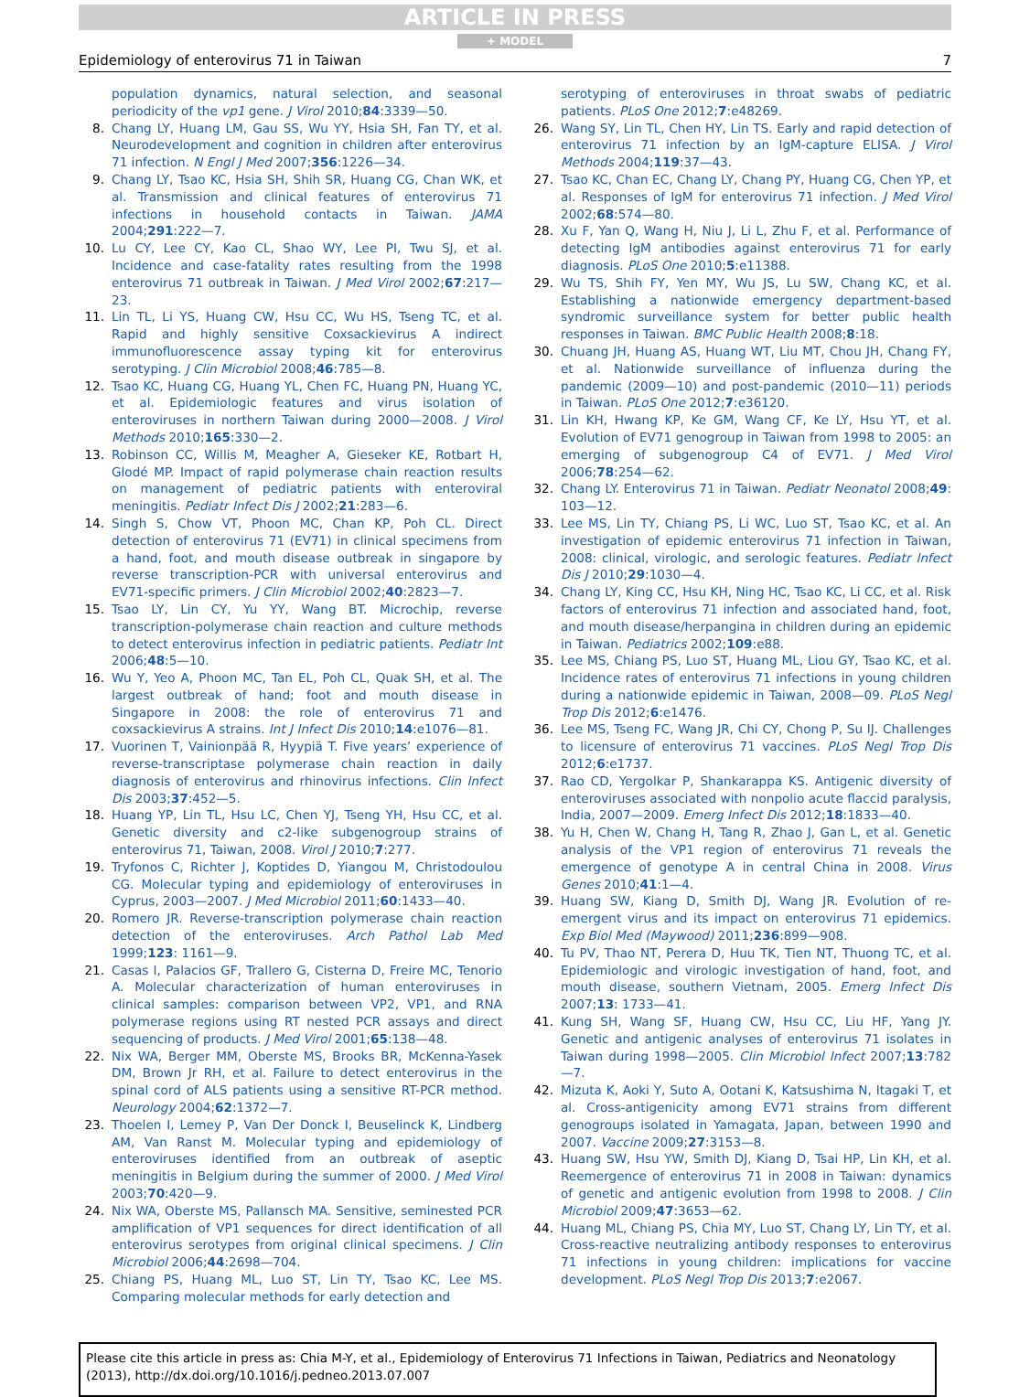ARTICLE IN PRESS
+ MODEL
Epidemiology of enterovirus 71 in Taiwan 7
population dynamics, natural selection, and seasonal periodicity of the vp1 gene. J Virol 2010;84:3339—50.
8. Chang LY, Huang LM, Gau SS, Wu YY, Hsia SH, Fan TY, et al. Neurodevelopment and cognition in children after enterovirus 71 infection. N Engl J Med 2007;356:1226—34.
9. Chang LY, Tsao KC, Hsia SH, Shih SR, Huang CG, Chan WK, et al. Transmission and clinical features of enterovirus 71 infections in household contacts in Taiwan. JAMA 2004;291:222—7.
10. Lu CY, Lee CY, Kao CL, Shao WY, Lee PI, Twu SJ, et al. Incidence and case-fatality rates resulting from the 1998 enterovirus 71 outbreak in Taiwan. J Med Virol 2002;67:217—23.
11. Lin TL, Li YS, Huang CW, Hsu CC, Wu HS, Tseng TC, et al. Rapid and highly sensitive Coxsackievirus A indirect immunofluorescence assay typing kit for enterovirus serotyping. J Clin Microbiol 2008;46:785—8.
12. Tsao KC, Huang CG, Huang YL, Chen FC, Huang PN, Huang YC, et al. Epidemiologic features and virus isolation of enteroviruses in northern Taiwan during 2000—2008. J Virol Methods 2010;165:330—2.
13. Robinson CC, Willis M, Meagher A, Gieseker KE, Rotbart H, Glodé MP. Impact of rapid polymerase chain reaction results on management of pediatric patients with enteroviral meningitis. Pediatr Infect Dis J 2002;21:283—6.
14. Singh S, Chow VT, Phoon MC, Chan KP, Poh CL. Direct detection of enterovirus 71 (EV71) in clinical specimens from a hand, foot, and mouth disease outbreak in singapore by reverse transcription-PCR with universal enterovirus and EV71-specific primers. J Clin Microbiol 2002;40:2823—7.
15. Tsao LY, Lin CY, Yu YY, Wang BT. Microchip, reverse transcription-polymerase chain reaction and culture methods to detect enterovirus infection in pediatric patients. Pediatr Int 2006;48:5—10.
16. Wu Y, Yeo A, Phoon MC, Tan EL, Poh CL, Quak SH, et al. The largest outbreak of hand; foot and mouth disease in Singapore in 2008: the role of enterovirus 71 and coxsackievirus A strains. Int J Infect Dis 2010;14:e1076—81.
17. Vuorinen T, Vainionpää R, Hyypiä T. Five years’ experience of reverse-transcriptase polymerase chain reaction in daily diagnosis of enterovirus and rhinovirus infections. Clin Infect Dis 2003;37:452—5.
18. Huang YP, Lin TL, Hsu LC, Chen YJ, Tseng YH, Hsu CC, et al. Genetic diversity and c2-like subgenogroup strains of enterovirus 71, Taiwan, 2008. Virol J 2010;7:277.
19. Tryfonos C, Richter J, Koptides D, Yiangou M, Christodoulou CG. Molecular typing and epidemiology of enteroviruses in Cyprus, 2003—2007. J Med Microbiol 2011;60:1433—40.
20. Romero JR. Reverse-transcription polymerase chain reaction detection of the enteroviruses. Arch Pathol Lab Med 1999;123: 1161—9.
21. Casas I, Palacios GF, Trallero G, Cisterna D, Freire MC, Tenorio A. Molecular characterization of human enteroviruses in clinical samples: comparison between VP2, VP1, and RNA polymerase regions using RT nested PCR assays and direct sequencing of products. J Med Virol 2001;65:138—48.
22. Nix WA, Berger MM, Oberste MS, Brooks BR, McKenna-Yasek DM, Brown Jr RH, et al. Failure to detect enterovirus in the spinal cord of ALS patients using a sensitive RT-PCR method. Neurology 2004;62:1372—7.
23. Thoelen I, Lemey P, Van Der Donck I, Beuselinck K, Lindberg AM, Van Ranst M. Molecular typing and epidemiology of enteroviruses identified from an outbreak of aseptic meningitis in Belgium during the summer of 2000. J Med Virol 2003;70:420—9.
24. Nix WA, Oberste MS, Pallansch MA. Sensitive, seminested PCR amplification of VP1 sequences for direct identification of all enterovirus serotypes from original clinical specimens. J Clin Microbiol 2006;44:2698—704.
25. Chiang PS, Huang ML, Luo ST, Lin TY, Tsao KC, Lee MS. Comparing molecular methods for early detection and
serotyping of enteroviruses in throat swabs of pediatric patients. PLoS One 2012;7:e48269.
26. Wang SY, Lin TL, Chen HY, Lin TS. Early and rapid detection of enterovirus 71 infection by an IgM-capture ELISA. J Virol Methods 2004;119:37—43.
27. Tsao KC, Chan EC, Chang LY, Chang PY, Huang CG, Chen YP, et al. Responses of IgM for enterovirus 71 infection. J Med Virol 2002;68:574—80.
28. Xu F, Yan Q, Wang H, Niu J, Li L, Zhu F, et al. Performance of detecting IgM antibodies against enterovirus 71 for early diagnosis. PLoS One 2010;5:e11388.
29. Wu TS, Shih FY, Yen MY, Wu JS, Lu SW, Chang KC, et al. Establishing a nationwide emergency department-based syndromic surveillance system for better public health responses in Taiwan. BMC Public Health 2008;8:18.
30. Chuang JH, Huang AS, Huang WT, Liu MT, Chou JH, Chang FY, et al. Nationwide surveillance of influenza during the pandemic (2009—10) and post-pandemic (2010—11) periods in Taiwan. PLoS One 2012;7:e36120.
31. Lin KH, Hwang KP, Ke GM, Wang CF, Ke LY, Hsu YT, et al. Evolution of EV71 genogroup in Taiwan from 1998 to 2005: an emerging of subgenogroup C4 of EV71. J Med Virol 2006;78:254—62.
32. Chang LY. Enterovirus 71 in Taiwan. Pediatr Neonatol 2008;49: 103—12.
33. Lee MS, Lin TY, Chiang PS, Li WC, Luo ST, Tsao KC, et al. An investigation of epidemic enterovirus 71 infection in Taiwan, 2008: clinical, virologic, and serologic features. Pediatr Infect Dis J 2010;29:1030—4.
34. Chang LY, King CC, Hsu KH, Ning HC, Tsao KC, Li CC, et al. Risk factors of enterovirus 71 infection and associated hand, foot, and mouth disease/herpangina in children during an epidemic in Taiwan. Pediatrics 2002;109:e88.
35. Lee MS, Chiang PS, Luo ST, Huang ML, Liou GY, Tsao KC, et al. Incidence rates of enterovirus 71 infections in young children during a nationwide epidemic in Taiwan, 2008—09. PLoS Negl Trop Dis 2012;6:e1476.
36. Lee MS, Tseng FC, Wang JR, Chi CY, Chong P, Su IJ. Challenges to licensure of enterovirus 71 vaccines. PLoS Negl Trop Dis 2012;6:e1737.
37. Rao CD, Yergolkar P, Shankarappa KS. Antigenic diversity of enteroviruses associated with nonpolio acute flaccid paralysis, India, 2007—2009. Emerg Infect Dis 2012;18:1833—40.
38. Yu H, Chen W, Chang H, Tang R, Zhao J, Gan L, et al. Genetic analysis of the VP1 region of enterovirus 71 reveals the emergence of genotype A in central China in 2008. Virus Genes 2010;41:1—4.
39. Huang SW, Kiang D, Smith DJ, Wang JR. Evolution of re-emergent virus and its impact on enterovirus 71 epidemics. Exp Biol Med (Maywood) 2011;236:899—908.
40. Tu PV, Thao NT, Perera D, Huu TK, Tien NT, Thuong TC, et al. Epidemiologic and virologic investigation of hand, foot, and mouth disease, southern Vietnam, 2005. Emerg Infect Dis 2007;13: 1733—41.
41. Kung SH, Wang SF, Huang CW, Hsu CC, Liu HF, Yang JY. Genetic and antigenic analyses of enterovirus 71 isolates in Taiwan during 1998—2005. Clin Microbiol Infect 2007;13:782—7.
42. Mizuta K, Aoki Y, Suto A, Ootani K, Katsushima N, Itagaki T, et al. Cross-antigenicity among EV71 strains from different genogroups isolated in Yamagata, Japan, between 1990 and 2007. Vaccine 2009;27:3153—8.
43. Huang SW, Hsu YW, Smith DJ, Kiang D, Tsai HP, Lin KH, et al. Reemergence of enterovirus 71 in 2008 in Taiwan: dynamics of genetic and antigenic evolution from 1998 to 2008. J Clin Microbiol 2009;47:3653—62.
44. Huang ML, Chiang PS, Chia MY, Luo ST, Chang LY, Lin TY, et al. Cross-reactive neutralizing antibody responses to enterovirus 71 infections in young children: implications for vaccine development. PLoS Negl Trop Dis 2013;7:e2067.
Please cite this article in press as: Chia M-Y, et al., Epidemiology of Enterovirus 71 Infections in Taiwan, Pediatrics and Neonatology (2013), http://dx.doi.org/10.1016/j.pedneo.2013.07.007